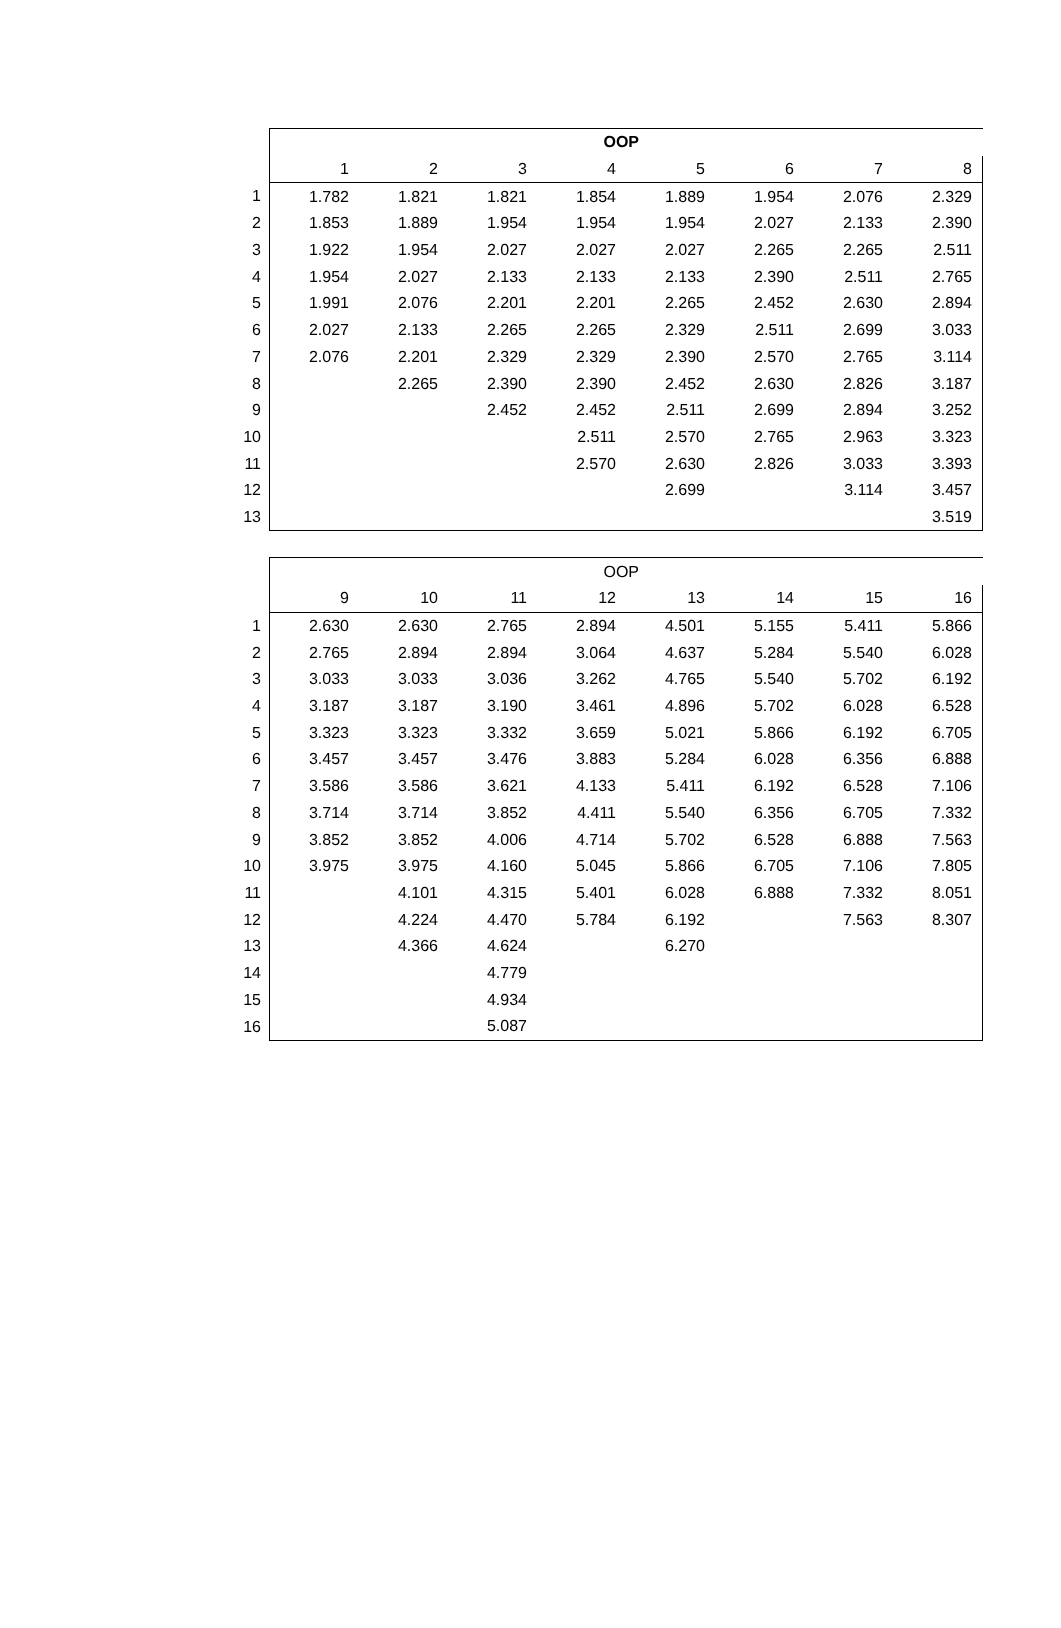| | OOP | | | | | | | |
| --- | --- | --- | --- | --- | --- | --- | --- | --- |
| | 1 | 2 | 3 | 4 | 5 | 6 | 7 | 8 |
| 1 | 1.782 | 1.821 | 1.821 | 1.854 | 1.889 | 1.954 | 2.076 | 2.329 |
| 2 | 1.853 | 1.889 | 1.954 | 1.954 | 1.954 | 2.027 | 2.133 | 2.390 |
| 3 | 1.922 | 1.954 | 2.027 | 2.027 | 2.027 | 2.265 | 2.265 | 2.511 |
| 4 | 1.954 | 2.027 | 2.133 | 2.133 | 2.133 | 2.390 | 2.511 | 2.765 |
| 5 | 1.991 | 2.076 | 2.201 | 2.201 | 2.265 | 2.452 | 2.630 | 2.894 |
| 6 | 2.027 | 2.133 | 2.265 | 2.265 | 2.329 | 2.511 | 2.699 | 3.033 |
| 7 | 2.076 | 2.201 | 2.329 | 2.329 | 2.390 | 2.570 | 2.765 | 3.114 |
| 8 | | 2.265 | 2.390 | 2.390 | 2.452 | 2.630 | 2.826 | 3.187 |
| 9 | | | 2.452 | 2.452 | 2.511 | 2.699 | 2.894 | 3.252 |
| 10 | | | | 2.511 | 2.570 | 2.765 | 2.963 | 3.323 |
| 11 | | | | 2.570 | 2.630 | 2.826 | 3.033 | 3.393 |
| 12 | | | | | 2.699 | | 3.114 | 3.457 |
| 13 | | | | | | | | 3.519 |
| | OOP | | | | | | | |
| --- | --- | --- | --- | --- | --- | --- | --- | --- |
| | 9 | 10 | 11 | 12 | 13 | 14 | 15 | 16 |
| 1 | 2.630 | 2.630 | 2.765 | 2.894 | 4.501 | 5.155 | 5.411 | 5.866 |
| 2 | 2.765 | 2.894 | 2.894 | 3.064 | 4.637 | 5.284 | 5.540 | 6.028 |
| 3 | 3.033 | 3.033 | 3.036 | 3.262 | 4.765 | 5.540 | 5.702 | 6.192 |
| 4 | 3.187 | 3.187 | 3.190 | 3.461 | 4.896 | 5.702 | 6.028 | 6.528 |
| 5 | 3.323 | 3.323 | 3.332 | 3.659 | 5.021 | 5.866 | 6.192 | 6.705 |
| 6 | 3.457 | 3.457 | 3.476 | 3.883 | 5.284 | 6.028 | 6.356 | 6.888 |
| 7 | 3.586 | 3.586 | 3.621 | 4.133 | 5.411 | 6.192 | 6.528 | 7.106 |
| 8 | 3.714 | 3.714 | 3.852 | 4.411 | 5.540 | 6.356 | 6.705 | 7.332 |
| 9 | 3.852 | 3.852 | 4.006 | 4.714 | 5.702 | 6.528 | 6.888 | 7.563 |
| 10 | 3.975 | 3.975 | 4.160 | 5.045 | 5.866 | 6.705 | 7.106 | 7.805 |
| 11 | | 4.101 | 4.315 | 5.401 | 6.028 | 6.888 | 7.332 | 8.051 |
| 12 | | 4.224 | 4.470 | 5.784 | 6.192 | | 7.563 | 8.307 |
| 13 | | 4.366 | 4.624 | | 6.270 | | | |
| 14 | | | 4.779 | | | | | |
| 15 | | | 4.934 | | | | | |
| 16 | | | 5.087 | | | | | |